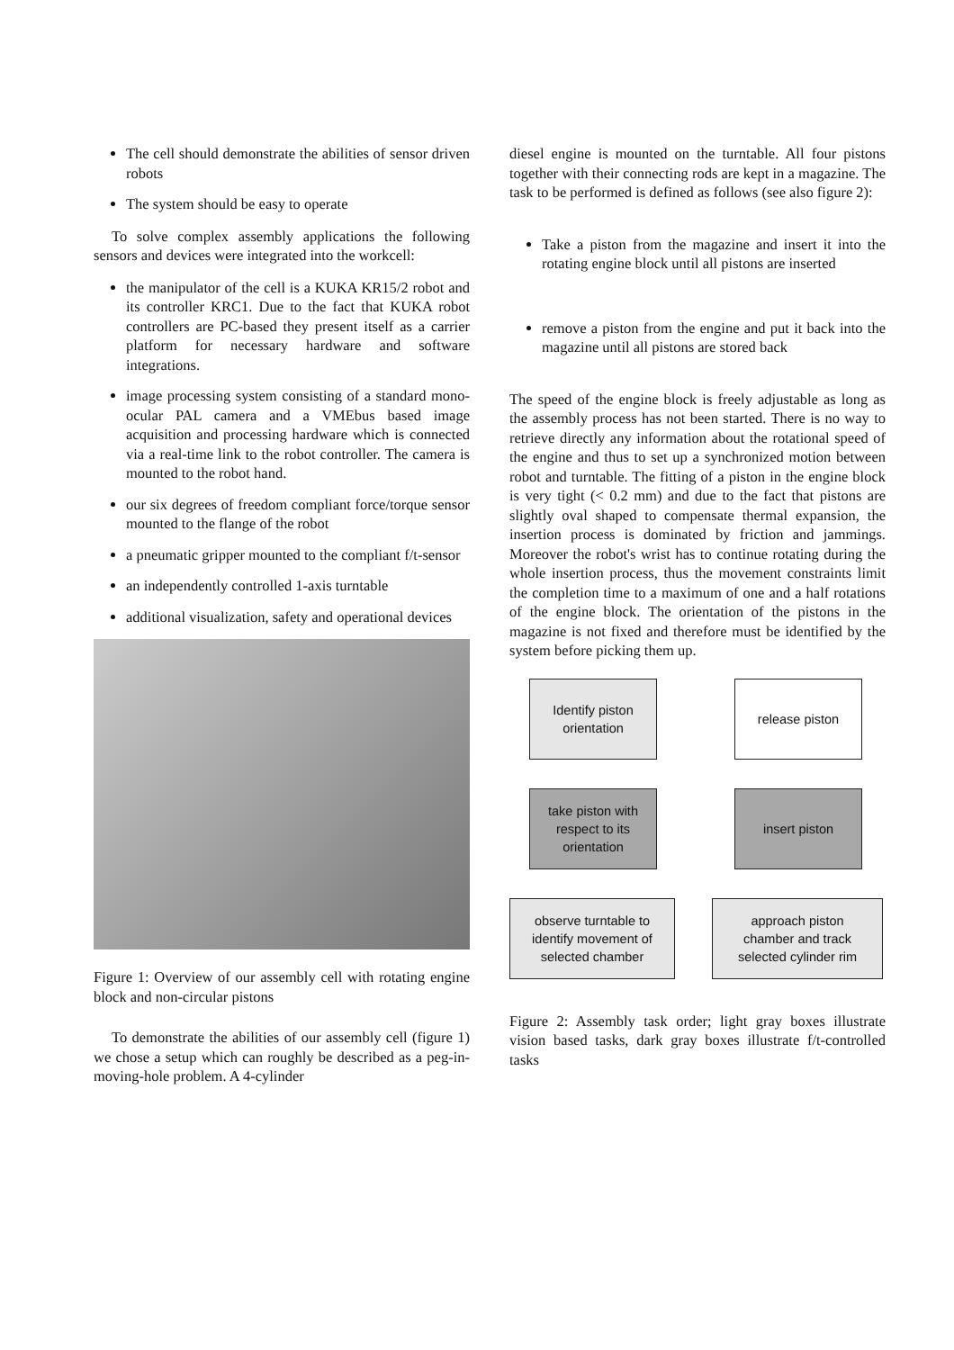The cell should demonstrate the abilities of sensor driven robots
The system should be easy to operate
To solve complex assembly applications the following sensors and devices were integrated into the workcell:
the manipulator of the cell is a KUKA KR15/2 robot and its controller KRC1. Due to the fact that KUKA robot controllers are PC-based they present itself as a carrier platform for necessary hardware and software integrations.
image processing system consisting of a standard mono-ocular PAL camera and a VMEbus based image acquisition and processing hardware which is connected via a real-time link to the robot controller. The camera is mounted to the robot hand.
our six degrees of freedom compliant force/torque sensor mounted to the flange of the robot
a pneumatic gripper mounted to the compliant f/t-sensor
an independently controlled 1-axis turntable
additional visualization, safety and operational devices
Figure 1: Overview of our assembly cell with rotating engine block and non-circular pistons
To demonstrate the abilities of our assembly cell (figure 1) we chose a setup which can roughly be described as a peg-in-moving-hole problem. A 4-cylinder
diesel engine is mounted on the turntable. All four pistons together with their connecting rods are kept in a magazine. The task to be performed is defined as follows (see also figure 2):
Take a piston from the magazine and insert it into the rotating engine block until all pistons are inserted
remove a piston from the engine and put it back into the magazine until all pistons are stored back
The speed of the engine block is freely adjustable as long as the assembly process has not been started. There is no way to retrieve directly any information about the rotational speed of the engine and thus to set up a synchronized motion between robot and turntable. The fitting of a piston in the engine block is very tight (< 0.2 mm) and due to the fact that pistons are slightly oval shaped to compensate thermal expansion, the insertion process is dominated by friction and jammings. Moreover the robot's wrist has to continue rotating during the whole insertion process, thus the movement constraints limit the completion time to a maximum of one and a half rotations of the engine block. The orientation of the pistons in the magazine is not fixed and therefore must be identified by the system before picking them up.
Identify piston
orientation
release piston
take piston with
respect to its
orientation
insert piston
observe turntable to
identify movement of
selected chamber
approach piston
chamber and track
selected cylinder rim
Figure 2: Assembly task order; light gray boxes illustrate vision based tasks, dark gray boxes illustrate f/t-controlled tasks